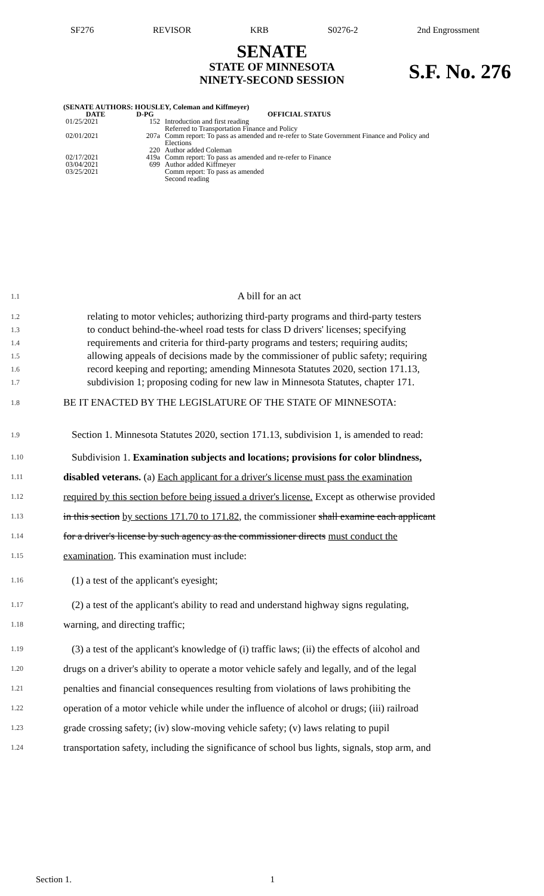SF276 REVISOR KRB S0276-2 2nd Engrossment
SENATE
STATE OF MINNESOTA
NINETY-SECOND SESSION
S.F. No. 276
(SENATE AUTHORS: HOUSLEY, Coleman and Kiffmeyer)
| DATE | D-PG | OFFICIAL STATUS |
| --- | --- | --- |
| 01/25/2021 | 152 | Introduction and first reading Referred to Transportation Finance and Policy |
| 02/01/2021 | 207a | Comm report: To pass as amended and re-refer to State Government Finance and Policy and Elections |
| | 220 | Author added Coleman |
| 02/17/2021 | 419a | Comm report: To pass as amended and re-refer to Finance |
| 03/04/2021 | 699 | Author added Kiffmeyer |
| 03/25/2021 | | Comm report: To pass as amended Second reading |
1.1 A bill for an act
1.2 relating to motor vehicles; authorizing third-party programs and third-party testers
1.3 to conduct behind-the-wheel road tests for class D drivers' licenses; specifying
1.4 requirements and criteria for third-party programs and testers; requiring audits;
1.5 allowing appeals of decisions made by the commissioner of public safety; requiring
1.6 record keeping and reporting; amending Minnesota Statutes 2020, section 171.13,
1.7 subdivision 1; proposing coding for new law in Minnesota Statutes, chapter 171.
1.8 BE IT ENACTED BY THE LEGISLATURE OF THE STATE OF MINNESOTA:
1.9 Section 1. Minnesota Statutes 2020, section 171.13, subdivision 1, is amended to read:
1.10 Subdivision 1. Examination subjects and locations; provisions for color blindness,
1.11 disabled veterans. (a) Each applicant for a driver's license must pass the examination
1.12 required by this section before being issued a driver's license. Except as otherwise provided
1.13 in this section by sections 171.70 to 171.82, the commissioner shall examine each applicant
1.14 for a driver's license by such agency as the commissioner directs must conduct the
1.15 examination. This examination must include:
1.16 (1) a test of the applicant's eyesight;
1.17 (2) a test of the applicant's ability to read and understand highway signs regulating,
1.18 warning, and directing traffic;
1.19 (3) a test of the applicant's knowledge of (i) traffic laws; (ii) the effects of alcohol and
1.20 drugs on a driver's ability to operate a motor vehicle safely and legally, and of the legal
1.21 penalties and financial consequences resulting from violations of laws prohibiting the
1.22 operation of a motor vehicle while under the influence of alcohol or drugs; (iii) railroad
1.23 grade crossing safety; (iv) slow-moving vehicle safety; (v) laws relating to pupil
1.24 transportation safety, including the significance of school bus lights, signals, stop arm, and
Section 1. 1